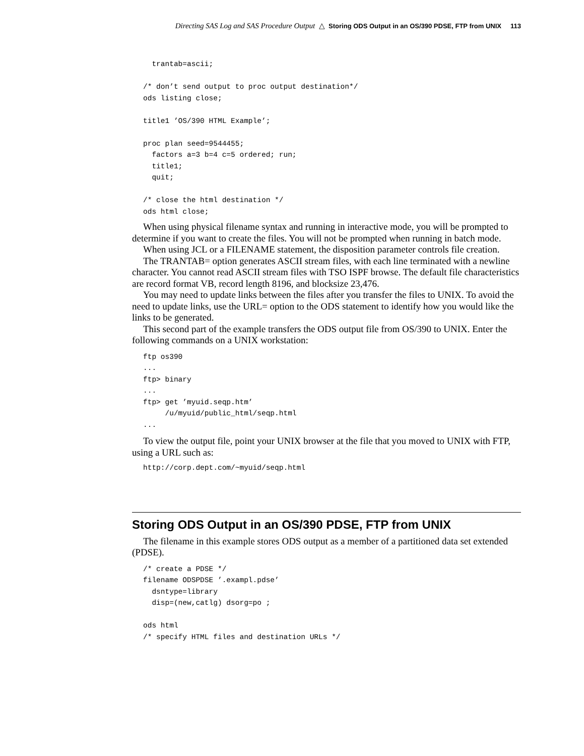Directing SAS Log and SAS Procedure Output △ Storing ODS Output in an OS/390 PDSE, FTP from UNIX 113
  trantab=ascii;

/* don’t send output to proc output destination*/
ods listing close;

title1 ’OS/390 HTML Example’;

proc plan seed=9544455;
  factors a=3 b=4 c=5 ordered; run;
  title1;
  quit;

/* close the html destination */
ods html close;
When using physical filename syntax and running in interactive mode, you will be prompted to determine if you want to create the files. You will not be prompted when running in batch mode.
When using JCL or a FILENAME statement, the disposition parameter controls file creation.
The TRANTAB= option generates ASCII stream files, with each line terminated with a newline character. You cannot read ASCII stream files with TSO ISPF browse. The default file characteristics are record format VB, record length 8196, and blocksize 23,476.
You may need to update links between the files after you transfer the files to UNIX. To avoid the need to update links, use the URL= option to the ODS statement to identify how you would like the links to be generated.
This second part of the example transfers the ODS output file from OS/390 to UNIX. Enter the following commands on a UNIX workstation:
ftp os390
...
ftp> binary
...
ftp> get ’myuid.seqp.htm’
     /u/myuid/public_html/seqp.html
...
To view the output file, point your UNIX browser at the file that you moved to UNIX with FTP, using a URL such as:
http://corp.dept.com/~myuid/seqp.html
Storing ODS Output in an OS/390 PDSE, FTP from UNIX
The filename in this example stores ODS output as a member of a partitioned data set extended (PDSE).
/* create a PDSE */
filename ODSPDSE ’.exampl.pdse’
  dsntype=library
  disp=(new,catlg) dsorg=po ;

ods html
/* specify HTML files and destination URLs */